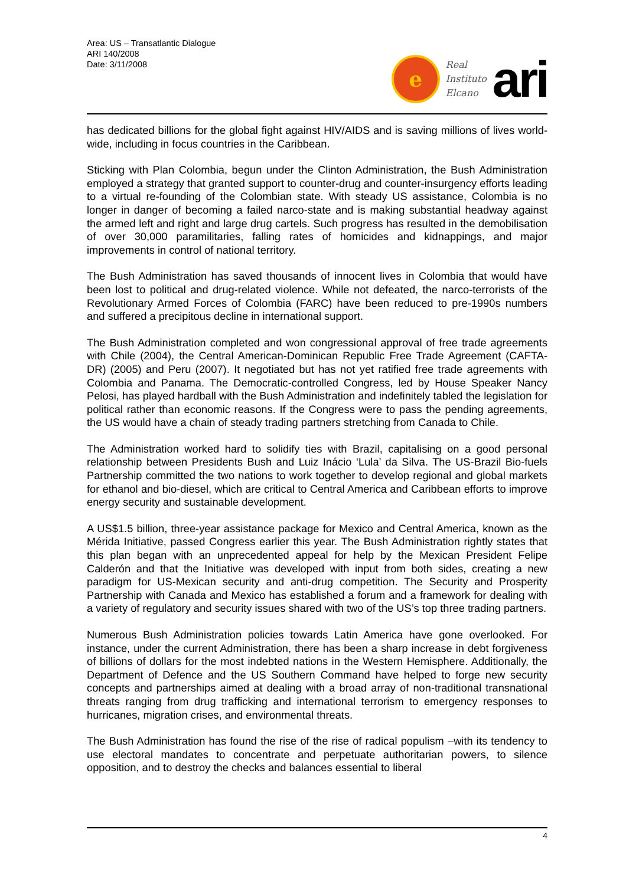Area: US – Transatlantic Dialogue
ARI 140/2008
Date: 3/11/2008
e
Real
Instituto
Elcano
ari
has dedicated billions for the global fight against HIV/AIDS and is saving millions of lives world-wide, including in focus countries in the Caribbean.
Sticking with Plan Colombia, begun under the Clinton Administration, the Bush Administration employed a strategy that granted support to counter-drug and counter-insurgency efforts leading to a virtual re-founding of the Colombian state. With steady US assistance, Colombia is no longer in danger of becoming a failed narco-state and is making substantial headway against the armed left and right and large drug cartels. Such progress has resulted in the demobilisation of over 30,000 paramilitaries, falling rates of homicides and kidnappings, and major improvements in control of national territory.
The Bush Administration has saved thousands of innocent lives in Colombia that would have been lost to political and drug-related violence. While not defeated, the narco-terrorists of the Revolutionary Armed Forces of Colombia (FARC) have been reduced to pre-1990s numbers and suffered a precipitous decline in international support.
The Bush Administration completed and won congressional approval of free trade agreements with Chile (2004), the Central American-Dominican Republic Free Trade Agreement (CAFTA-DR) (2005) and Peru (2007). It negotiated but has not yet ratified free trade agreements with Colombia and Panama. The Democratic-controlled Congress, led by House Speaker Nancy Pelosi, has played hardball with the Bush Administration and indefinitely tabled the legislation for political rather than economic reasons. If the Congress were to pass the pending agreements, the US would have a chain of steady trading partners stretching from Canada to Chile.
The Administration worked hard to solidify ties with Brazil, capitalising on a good personal relationship between Presidents Bush and Luiz Inácio ‘Lula’ da Silva. The US-Brazil Bio-fuels Partnership committed the two nations to work together to develop regional and global markets for ethanol and bio-diesel, which are critical to Central America and Caribbean efforts to improve energy security and sustainable development.
A US$1.5 billion, three-year assistance package for Mexico and Central America, known as the Mérida Initiative, passed Congress earlier this year. The Bush Administration rightly states that this plan began with an unprecedented appeal for help by the Mexican President Felipe Calderón and that the Initiative was developed with input from both sides, creating a new paradigm for US-Mexican security and anti-drug competition. The Security and Prosperity Partnership with Canada and Mexico has established a forum and a framework for dealing with a variety of regulatory and security issues shared with two of the US’s top three trading partners.
Numerous Bush Administration policies towards Latin America have gone overlooked. For instance, under the current Administration, there has been a sharp increase in debt forgiveness of billions of dollars for the most indebted nations in the Western Hemisphere. Additionally, the Department of Defence and the US Southern Command have helped to forge new security concepts and partnerships aimed at dealing with a broad array of non-traditional transnational threats ranging from drug trafficking and international terrorism to emergency responses to hurricanes, migration crises, and environmental threats.
The Bush Administration has found the rise of the rise of radical populism –with its tendency to use electoral mandates to concentrate and perpetuate authoritarian powers, to silence opposition, and to destroy the checks and balances essential to liberal
4